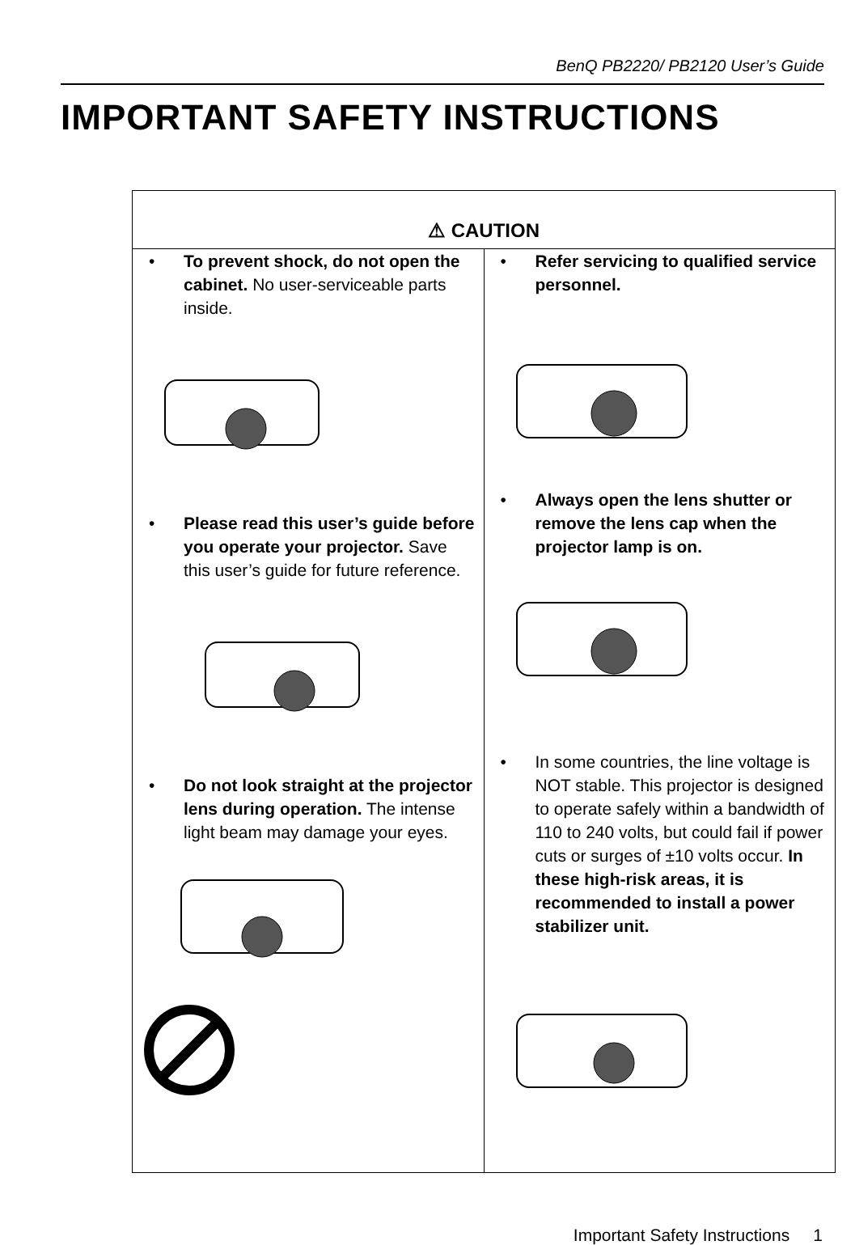BenQ PB2220/ PB2120 User’s Guide
IMPORTANT SAFETY INSTRUCTIONS
| ⚠ CAUTION | |
| --- | --- |
| • To prevent shock, do not open the cabinet. No user-serviceable parts inside. • Please read this user’s guide before you operate your projector. Save this user’s guide for future reference. • Do not look straight at the projector lens during operation. The intense light beam may damage your eyes. | • Refer servicing to qualified service personnel. • Always open the lens shutter or remove the lens cap when the projector lamp is on. • In some countries, the line voltage is NOT stable. This projector is designed to operate safely within a bandwidth of 110 to 240 volts, but could fail if power cuts or surges of ±10 volts occur. In these high-risk areas, it is recommended to install a power stabilizer unit. |
Important Safety Instructions 1